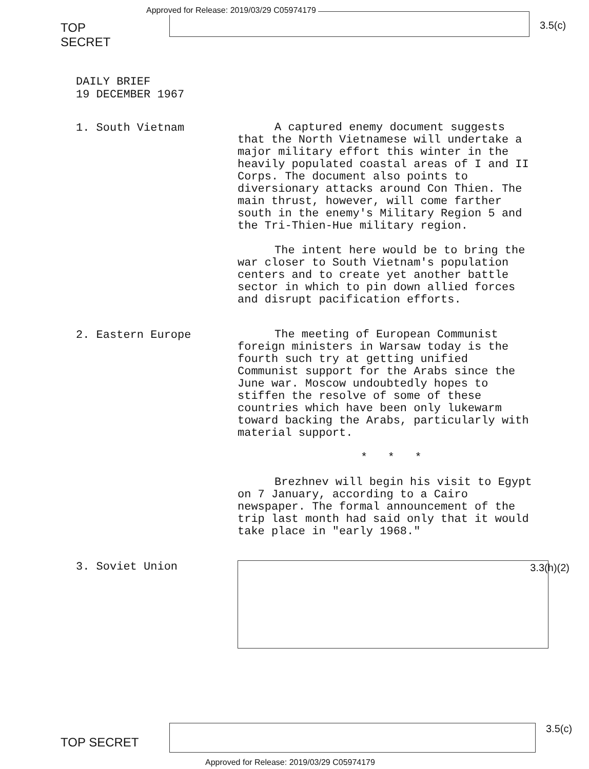TOP SECRET
Approved for Release: 2019/03/29 C05974179
3.5(c)
DAILY BRIEF
19 DECEMBER 1967
1. South Vietnam
A captured enemy document suggests that the North Vietnamese will undertake a major military effort this winter in the heavily populated coastal areas of I and II Corps. The document also points to diversionary attacks around Con Thien. The main thrust, however, will come farther south in the enemy's Military Region 5 and the Tri-Thien-Hue military region.
The intent here would be to bring the war closer to South Vietnam's population centers and to create yet another battle sector in which to pin down allied forces and disrupt pacification efforts.
2. Eastern Europe
The meeting of European Communist foreign ministers in Warsaw today is the fourth such try at getting unified Communist support for the Arabs since the June war. Moscow undoubtedly hopes to stiffen the resolve of some of these countries which have been only lukewarm toward backing the Arabs, particularly with material support.
* * *
Brezhnev will begin his visit to Egypt on 7 January, according to a Cairo newspaper. The formal announcement of the trip last month had said only that it would take place in "early 1968."
3. Soviet Union
3.3(h)(2)
TOP SECRET
3.5(c)
Approved for Release: 2019/03/29 C05974179